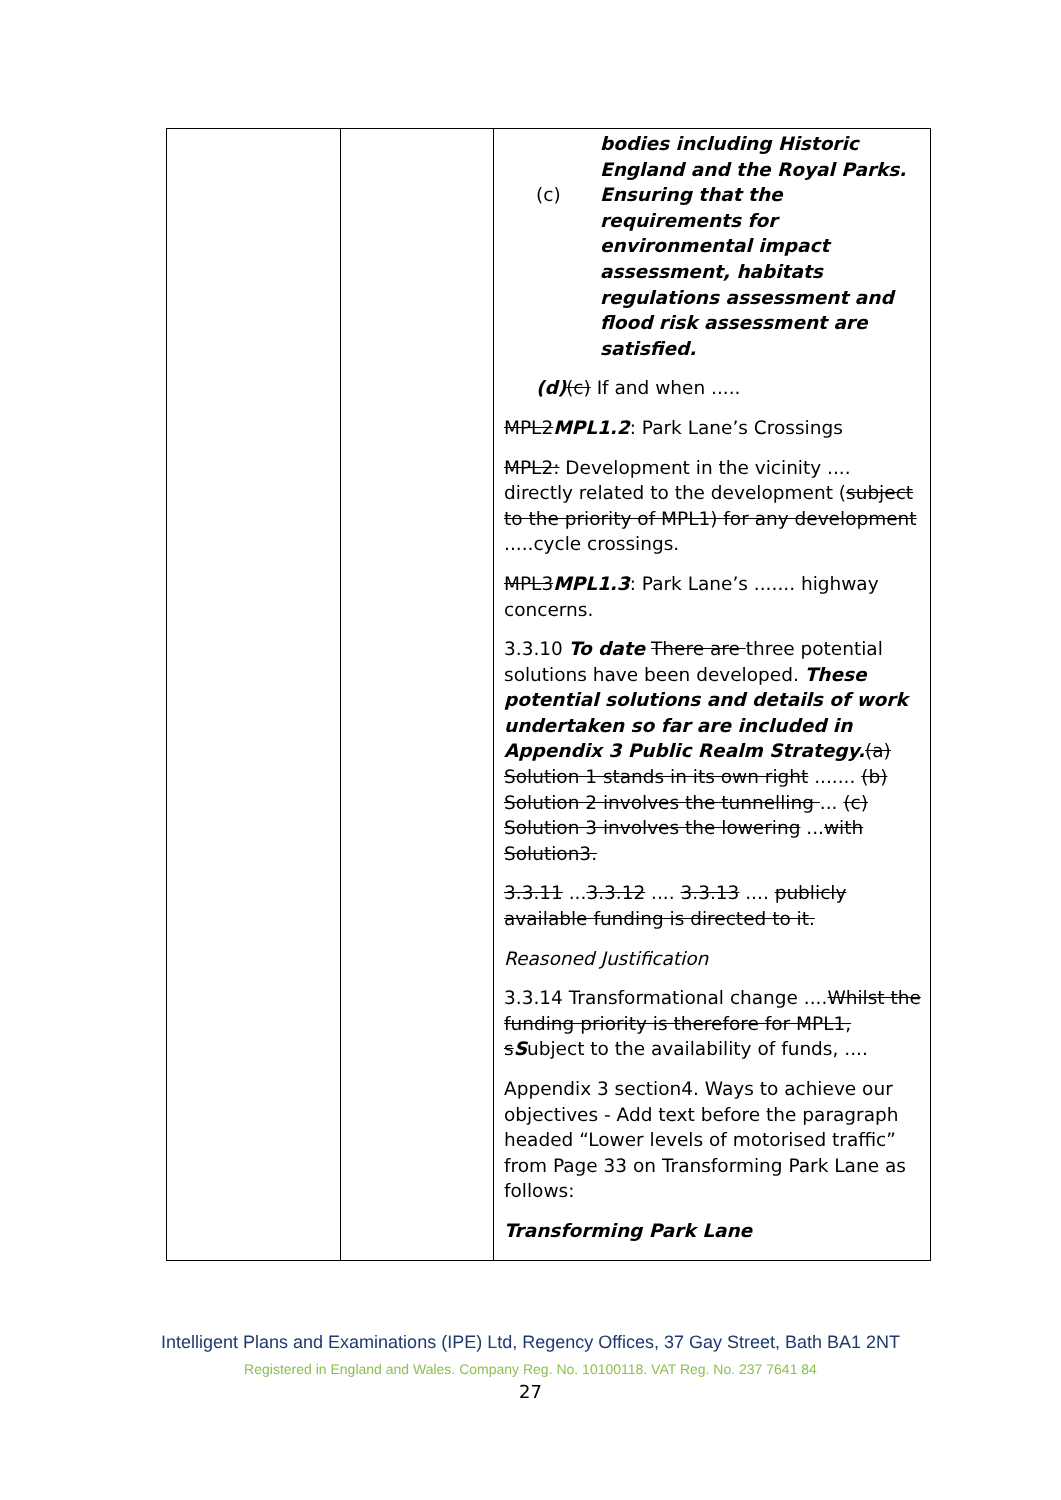| | | bodies including Historic England and the Royal Parks. (c) Ensuring that the requirements for environmental impact assessment, habitats regulations assessment and flood risk assessment are satisfied. (d) (c) If and when ..... MPL2 MPL1.2 : Park Lane’s Crossings MPL2: Development in the vicinity .... directly related to the development ( subject to the priority of MPL1) for any development .....cycle crossings. MPL3 MPL1.3 : Park Lane’s ....... highway concerns. 3.3.10 To date There are three potential solutions have been developed. These potential solutions and details of work undertaken so far are included in Appendix 3 Public Realm Strategy. (a) Solution 1 stands in its own right ....... (b) Solution 2 involves the tunnelling ... (c) Solution 3 involves the lowering ... with Solution3. 3.3.11 ... 3.3.12 .... 3.3.13 .... publicly available funding is directed to it. Reasoned Justification 3.3.14 Transformational change .... Whilst the funding priority is therefore for MPL1, s S ubject to the availability of funds, .... Appendix 3 section4. Ways to achieve our objectives - Add text before the paragraph headed “Lower levels of motorised traffic” from Page 33 on Transforming Park Lane as follows: Transforming Park Lane |
Intelligent Plans and Examinations (IPE) Ltd, Regency Offices, 37 Gay Street, Bath BA1 2NT
Registered in England and Wales. Company Reg. No. 10100118. VAT Reg. No. 237 7641 84
27